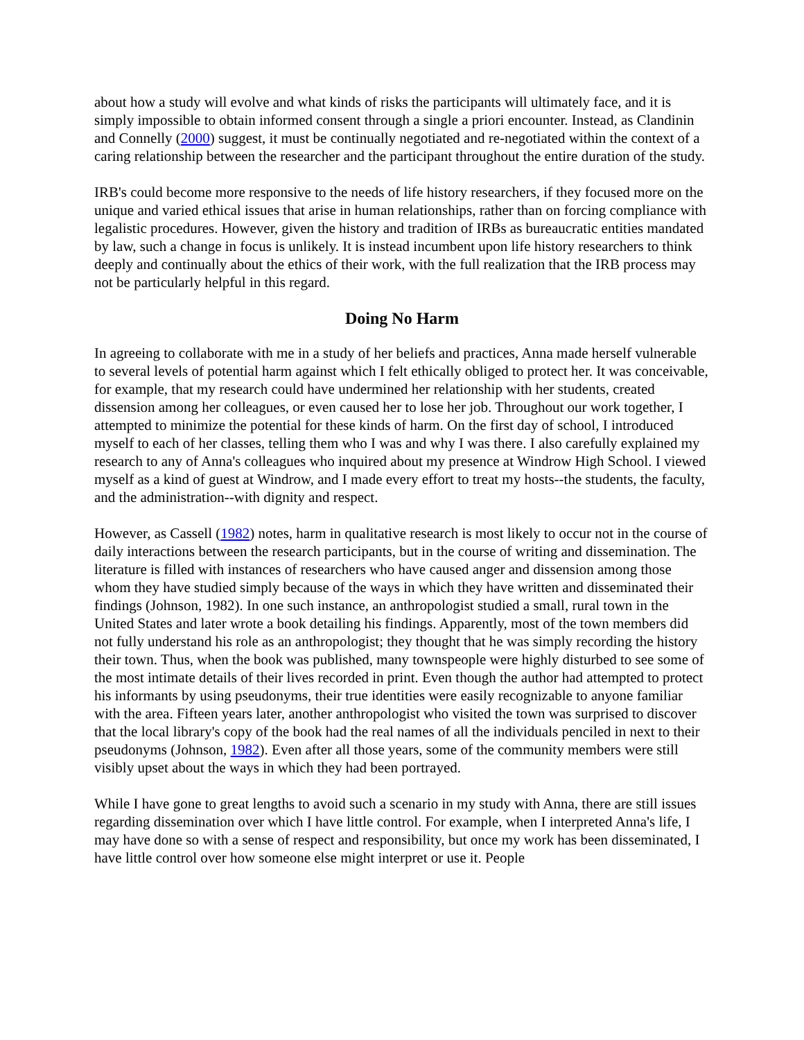about how a study will evolve and what kinds of risks the participants will ultimately face, and it is simply impossible to obtain informed consent through a single a priori encounter. Instead, as Clandinin and Connelly (2000) suggest, it must be continually negotiated and re-negotiated within the context of a caring relationship between the researcher and the participant throughout the entire duration of the study.
IRB's could become more responsive to the needs of life history researchers, if they focused more on the unique and varied ethical issues that arise in human relationships, rather than on forcing compliance with legalistic procedures. However, given the history and tradition of IRBs as bureaucratic entities mandated by law, such a change in focus is unlikely. It is instead incumbent upon life history researchers to think deeply and continually about the ethics of their work, with the full realization that the IRB process may not be particularly helpful in this regard.
Doing No Harm
In agreeing to collaborate with me in a study of her beliefs and practices, Anna made herself vulnerable to several levels of potential harm against which I felt ethically obliged to protect her. It was conceivable, for example, that my research could have undermined her relationship with her students, created dissension among her colleagues, or even caused her to lose her job. Throughout our work together, I attempted to minimize the potential for these kinds of harm. On the first day of school, I introduced myself to each of her classes, telling them who I was and why I was there. I also carefully explained my research to any of Anna's colleagues who inquired about my presence at Windrow High School. I viewed myself as a kind of guest at Windrow, and I made every effort to treat my hosts--the students, the faculty, and the administration--with dignity and respect.
However, as Cassell (1982) notes, harm in qualitative research is most likely to occur not in the course of daily interactions between the research participants, but in the course of writing and dissemination. The literature is filled with instances of researchers who have caused anger and dissension among those whom they have studied simply because of the ways in which they have written and disseminated their findings (Johnson, 1982). In one such instance, an anthropologist studied a small, rural town in the United States and later wrote a book detailing his findings. Apparently, most of the town members did not fully understand his role as an anthropologist; they thought that he was simply recording the history their town. Thus, when the book was published, many townspeople were highly disturbed to see some of the most intimate details of their lives recorded in print. Even though the author had attempted to protect his informants by using pseudonyms, their true identities were easily recognizable to anyone familiar with the area. Fifteen years later, another anthropologist who visited the town was surprised to discover that the local library's copy of the book had the real names of all the individuals penciled in next to their pseudonyms (Johnson, 1982). Even after all those years, some of the community members were still visibly upset about the ways in which they had been portrayed.
While I have gone to great lengths to avoid such a scenario in my study with Anna, there are still issues regarding dissemination over which I have little control. For example, when I interpreted Anna's life, I may have done so with a sense of respect and responsibility, but once my work has been disseminated, I have little control over how someone else might interpret or use it. People